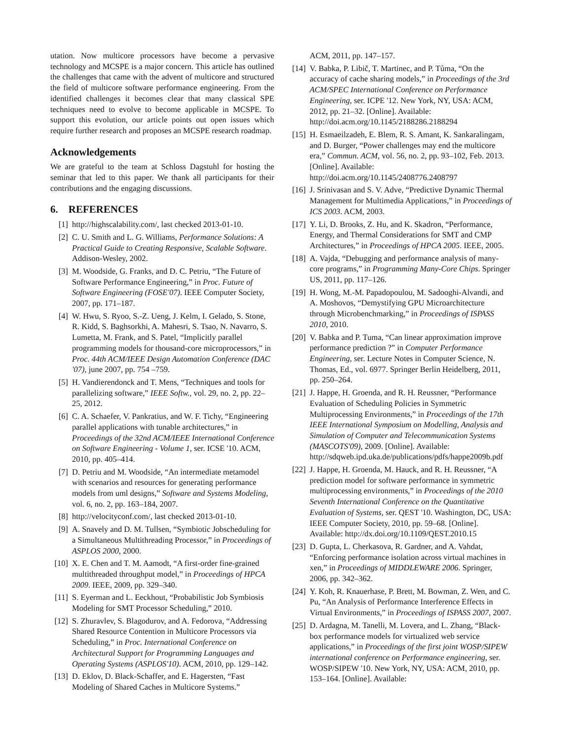utation. Now multicore processors have become a pervasive technology and MCSPE is a major concern. This article has outlined the challenges that came with the advent of multicore and structured the field of multicore software performance engineering. From the identified challenges it becomes clear that many classical SPE techniques need to evolve to become applicable in MCSPE. To support this evolution, our article points out open issues which require further research and proposes an MCSPE research roadmap.
Acknowledgements
We are grateful to the team at Schloss Dagstuhl for hosting the seminar that led to this paper. We thank all participants for their contributions and the engaging discussions.
6. REFERENCES
[1] http://highscalability.com/, last checked 2013-01-10.
[2] C. U. Smith and L. G. Williams, Performance Solutions: A Practical Guide to Creating Responsive, Scalable Software. Addison-Wesley, 2002.
[3] M. Woodside, G. Franks, and D. C. Petriu, “The Future of Software Performance Engineering,” in Proc. Future of Software Engineering (FOSE'07). IEEE Computer Society, 2007, pp. 171–187.
[4] W. Hwu, S. Ryoo, S.-Z. Ueng, J. Kelm, I. Gelado, S. Stone, R. Kidd, S. Baghsorkhi, A. Mahesri, S. Tsao, N. Navarro, S. Lumetta, M. Frank, and S. Patel, “Implicitly parallel programming models for thousand-core microprocessors,” in Proc. 44th ACM/IEEE Design Automation Conference (DAC '07), june 2007, pp. 754 –759.
[5] H. Vandierendonck and T. Mens, “Techniques and tools for parallelizing software,” IEEE Softw., vol. 29, no. 2, pp. 22–25, 2012.
[6] C. A. Schaefer, V. Pankratius, and W. F. Tichy, “Engineering parallel applications with tunable architectures,” in Proceedings of the 32nd ACM/IEEE International Conference on Software Engineering - Volume 1, ser. ICSE '10. ACM, 2010, pp. 405–414.
[7] D. Petriu and M. Woodside, “An intermediate metamodel with scenarios and resources for generating performance models from uml designs,” Software and Systems Modeling, vol. 6, no. 2, pp. 163–184, 2007.
[8] http://velocityconf.com/, last checked 2013-01-10.
[9] A. Snavely and D. M. Tullsen, “Symbiotic Jobscheduling for a Simultaneous Multithreading Processor,” in Proceedings of ASPLOS 2000, 2000.
[10] X. E. Chen and T. M. Aamodt, “A first-order fine-grained multithreaded throughput model,” in Proceedings of HPCA 2009. IEEE, 2009, pp. 329–340.
[11] S. Eyerman and L. Eeckhout, “Probabilistic Job Symbiosis Modeling for SMT Processor Scheduling,” 2010.
[12] S. Zhuravlev, S. Blagodurov, and A. Fedorova, “Addressing Shared Resource Contention in Multicore Processors via Scheduling,” in Proc. International Conference on Architectural Support for Programming Languages and Operating Systems (ASPLOS'10). ACM, 2010, pp. 129–142.
[13] D. Eklov, D. Black-Schaffer, and E. Hagersten, “Fast Modeling of Shared Caches in Multicore Systems.”
ACM, 2011, pp. 147–157.
[14] V. Babka, P. Libič, T. Martinec, and P. Tůma, “On the accuracy of cache sharing models,” in Proceedings of the 3rd ACM/SPEC International Conference on Performance Engineering, ser. ICPE '12. New York, NY, USA: ACM, 2012, pp. 21–32. [Online]. Available: http://doi.acm.org/10.1145/2188286.2188294
[15] H. Esmaeilzadeh, E. Blem, R. S. Amant, K. Sankaralingam, and D. Burger, “Power challenges may end the multicore era,” Commun. ACM, vol. 56, no. 2, pp. 93–102, Feb. 2013. [Online]. Available: http://doi.acm.org/10.1145/2408776.2408797
[16] J. Srinivasan and S. V. Adve, “Predictive Dynamic Thermal Management for Multimedia Applications,” in Proceedings of ICS 2003. ACM, 2003.
[17] Y. Li, D. Brooks, Z. Hu, and K. Skadron, “Performance, Energy, and Thermal Considerations for SMT and CMP Architectures,” in Proceedings of HPCA 2005. IEEE, 2005.
[18] A. Vajda, “Debugging and performance analysis of many-core programs,” in Programming Many-Core Chips. Springer US, 2011, pp. 117–126.
[19] H. Wong, M.-M. Papadopoulou, M. Sadooghi-Alvandi, and A. Moshovos, “Demystifying GPU Microarchitecture through Microbenchmarking,” in Proceedings of ISPASS 2010, 2010.
[20] V. Babka and P. Tuma, “Can linear approximation improve performance prediction ?” in Computer Performance Engineering, ser. Lecture Notes in Computer Science, N. Thomas, Ed., vol. 6977. Springer Berlin Heidelberg, 2011, pp. 250–264.
[21] J. Happe, H. Groenda, and R. H. Reussner, “Performance Evaluation of Scheduling Policies in Symmetric Multiprocessing Environments,” in Proceedings of the 17th IEEE International Symposium on Modelling, Analysis and Simulation of Computer and Telecommunication Systems (MASCOTS'09), 2009. [Online]. Available: http://sdqweb.ipd.uka.de/publications/pdfs/happe2009b.pdf
[22] J. Happe, H. Groenda, M. Hauck, and R. H. Reussner, “A prediction model for software performance in symmetric multiprocessing environments,” in Proceedings of the 2010 Seventh International Conference on the Quantitative Evaluation of Systems, ser. QEST '10. Washington, DC, USA: IEEE Computer Society, 2010, pp. 59–68. [Online]. Available: http://dx.doi.org/10.1109/QEST.2010.15
[23] D. Gupta, L. Cherkasova, R. Gardner, and A. Vahdat, “Enforcing performance isolation across virtual machines in xen,” in Proceedings of MIDDLEWARE 2006. Springer, 2006, pp. 342–362.
[24] Y. Koh, R. Knauerhase, P. Brett, M. Bowman, Z. Wen, and C. Pu, “An Analysis of Performance Interference Effects in Virtual Environments,” in Proceedings of ISPASS 2007, 2007.
[25] D. Ardagna, M. Tanelli, M. Lovera, and L. Zhang, “Black-box performance models for virtualized web service applications,” in Proceedings of the first joint WOSP/SIPEW international conference on Performance engineering, ser. WOSP/SIPEW '10. New York, NY, USA: ACM, 2010, pp. 153–164. [Online]. Available: